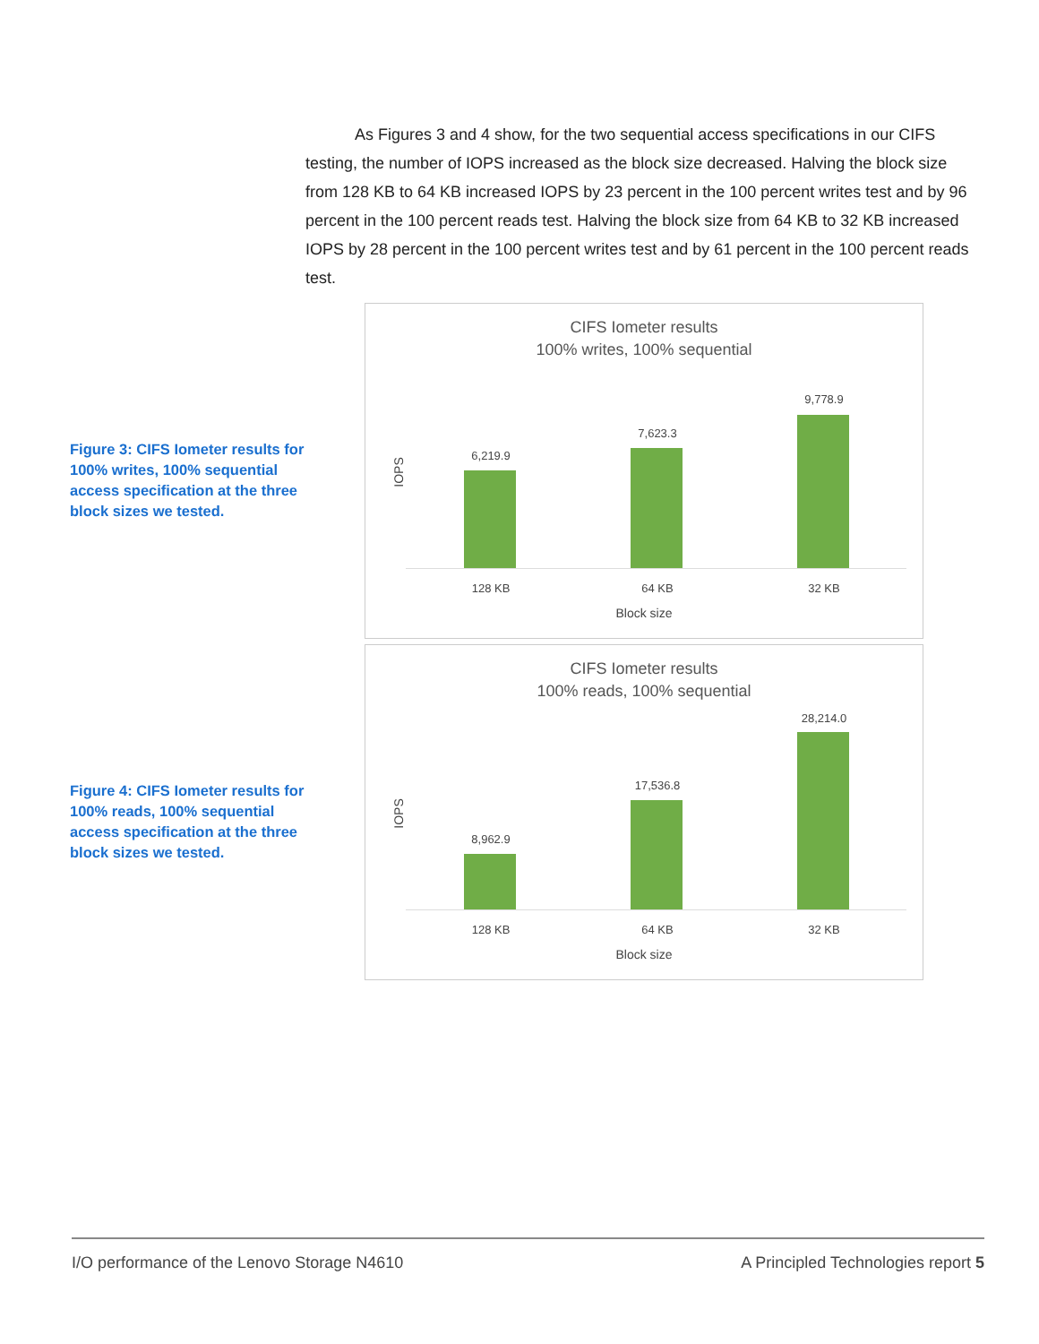As Figures 3 and 4 show, for the two sequential access specifications in our CIFS testing, the number of IOPS increased as the block size decreased. Halving the block size from 128 KB to 64 KB increased IOPS by 23 percent in the 100 percent writes test and by 96 percent in the 100 percent reads test. Halving the block size from 64 KB to 32 KB increased IOPS by 28 percent in the 100 percent writes test and by 61 percent in the 100 percent reads test.
Figure 3: CIFS Iometer results for 100% writes, 100% sequential access specification at the three block sizes we tested.
CIFS Iometer results
100% writes, 100% sequential
IOPS
6,219.9
7,623.3
9,778.9
128 KB 64 KB 32 KB
Block size
Figure 4: CIFS Iometer results for 100% reads, 100% sequential access specification at the three block sizes we tested.
CIFS Iometer results
100% reads, 100% sequential
IOPS
8,962.9
17,536.8
28,214.0
128 KB 64 KB 32 KB
Block size
I/O performance of the Lenovo Storage N4610 A Principled Technologies report 5